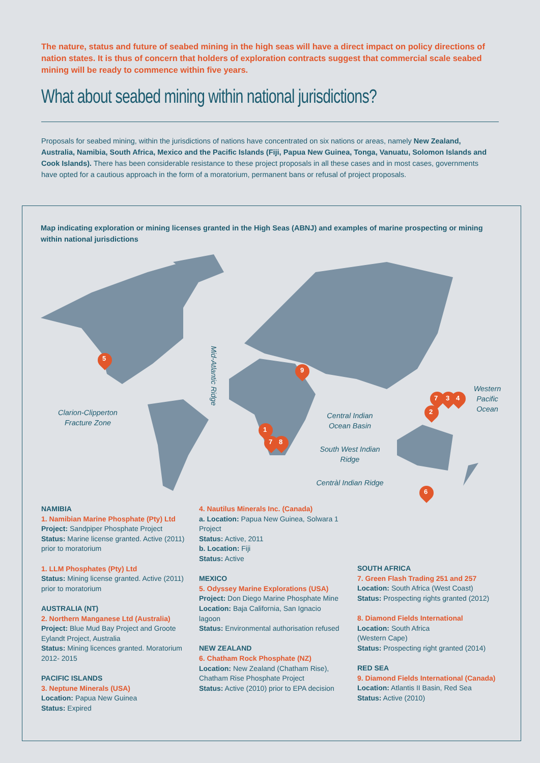The nature, status and future of seabed mining in the high seas will have a direct impact on policy directions of nation states. It is thus of concern that holders of exploration contracts suggest that commercial scale seabed mining will be ready to commence within five years.
What about seabed mining within national jurisdictions?
Proposals for seabed mining, within the jurisdictions of nations have concentrated on six nations or areas, namely New Zealand, Australia, Namibia, South Africa, Mexico and the Pacific Islands (Fiji, Papua New Guinea, Tonga, Vanuatu, Solomon Islands and Cook Islands). There has been considerable resistance to these project proposals in all these cases and in most cases, governments have opted for a cautious approach in the form of a moratorium, permanent bans or refusal of project proposals.
Map indicating exploration or mining licenses granted in the High Seas (ABNJ) and examples of marine prospecting or mining within national jurisdictions
Mid-Atlantic Ridge
Clarion-Clipperton Fracture Zone
Central Indian Ocean Basin
South West Indian Ridge
Centràl Indian Ridge
Western Pacific Ocean
5
9
1
7 8
7 3 4
2
6
NAMIBIA
1. Namibian Marine Phosphate (Pty) Ltd
Project: Sandpiper Phosphate Project
Status: Marine license granted. Active (2011) prior to moratorium
1. LLM Phosphates (Pty) Ltd
Status: Mining license granted. Active (2011) prior to moratorium
AUSTRALIA (NT)
2. Northern Manganese Ltd (Australia)
Project: Blue Mud Bay Project and Groote Eylandt Project, Australia
Status: Mining licences granted. Moratorium 2012- 2015
PACIFIC ISLANDS
3. Neptune Minerals (USA)
Location: Papua New Guinea
Status: Expired
4. Nautilus Minerals Inc. (Canada)
a. Location: Papua New Guinea, Solwara 1 Project
Status: Active, 2011
b. Location: Fiji
Status: Active
MEXICO
5. Odyssey Marine Explorations (USA)
Project: Don Diego Marine Phosphate Mine
Location: Baja California, San Ignacio lagoon
Status: Environmental authorisation refused
NEW ZEALAND
6. Chatham Rock Phosphate (NZ)
Location: New Zealand (Chatham Rise), Chatham Rise Phosphate Project
Status: Active (2010) prior to EPA decision
SOUTH AFRICA
7. Green Flash Trading 251 and 257
Location: South Africa (West Coast)
Status: Prospecting rights granted (2012)
8. Diamond Fields International
Location: South Africa
(Western Cape)
Status: Prospecting right granted (2014)
RED SEA
9. Diamond Fields International (Canada)
Location: Atlantis II Basin, Red Sea
Status: Active (2010)